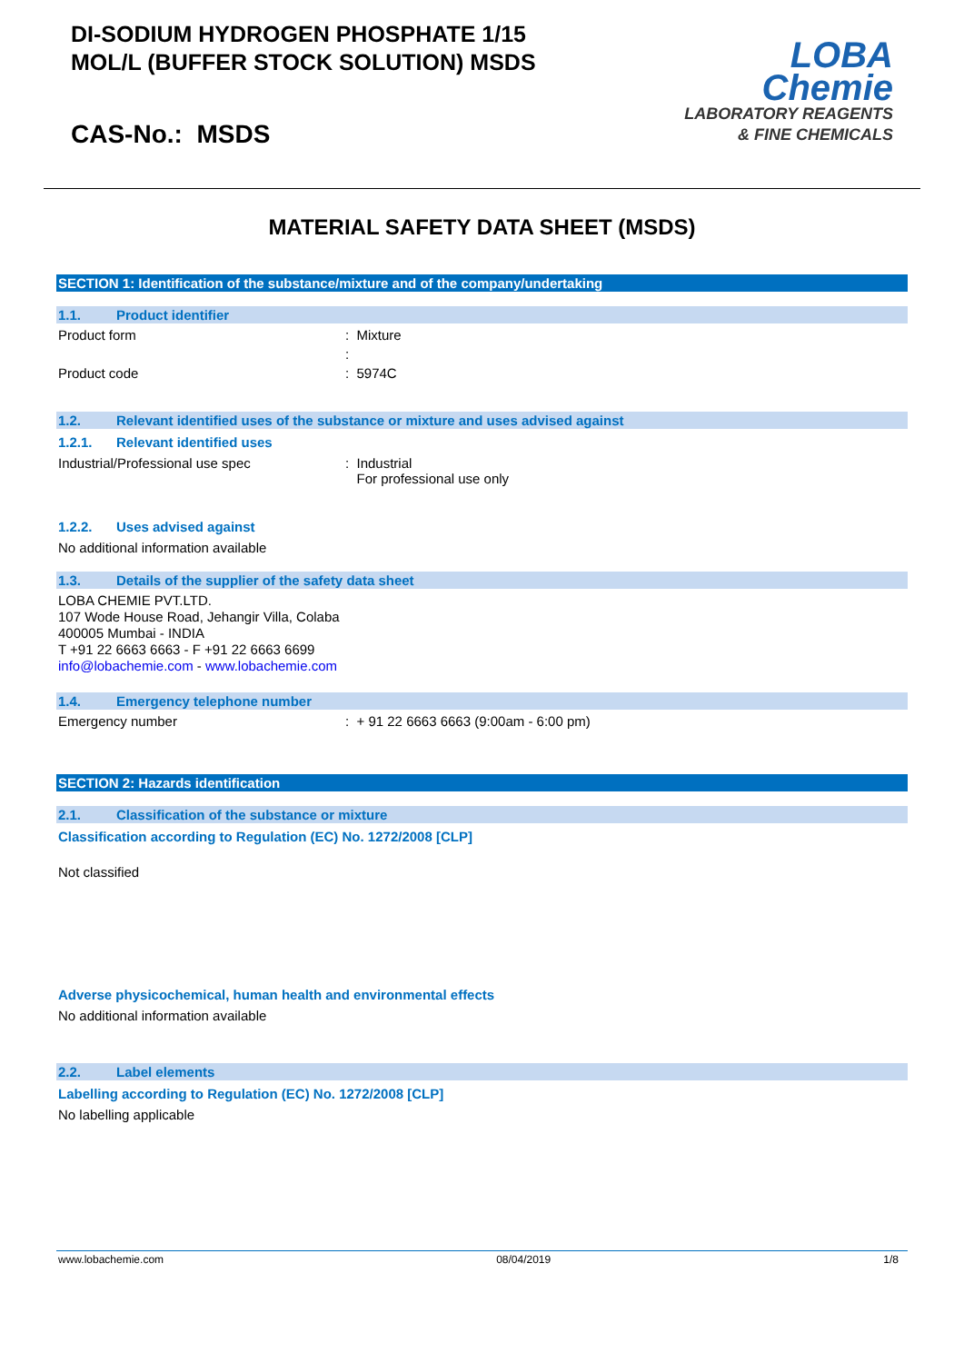DI-SODIUM HYDROGEN PHOSPHATE 1/15
MOL/L (BUFFER STOCK SOLUTION) MSDS
CAS-No.: MSDS
LOBA
Chemie
LABORATORY REAGENTS
& FINE CHEMICALS
MATERIAL SAFETY DATA SHEET (MSDS)
SECTION 1: Identification of the substance/mixture and of the company/undertaking
1.1. Product identifier
Product form: Mixture
:
Product code: 5974C
1.2. Relevant identified uses of the substance or mixture and uses advised against
1.2.1. Relevant identified uses
Industrial/Professional use spec: Industrial
For professional use only
1.2.2. Uses advised against
No additional information available
1.3. Details of the supplier of the safety data sheet
LOBA CHEMIE PVT.LTD.
107 Wode House Road, Jehangir Villa, Colaba
400005 Mumbai - INDIA
T +91 22 6663 6663 - F +91 22 6663 6699
info@lobachemie.com - www.lobachemie.com
1.4. Emergency telephone number
Emergency number: + 91 22 6663 6663 (9:00am - 6:00 pm)
SECTION 2: Hazards identification
2.1. Classification of the substance or mixture
Classification according to Regulation (EC) No. 1272/2008 [CLP]
Not classified
Adverse physicochemical, human health and environmental effects
No additional information available
2.2. Label elements
Labelling according to Regulation (EC) No. 1272/2008 [CLP]
No labelling applicable
www.lobachemie.com 08/04/2019 1/8